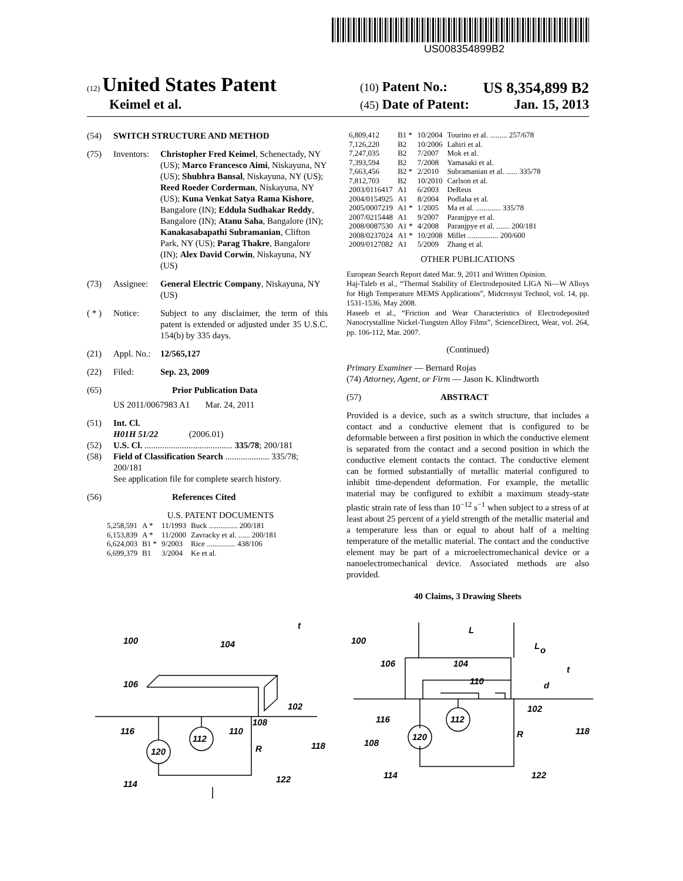US008354899B2
(12) United States Patent (10) Patent No.: US 8,354,899 B2
Keimel et al. (45) Date of Patent: Jan. 15, 2013
(54) SWITCH STRUCTURE AND METHOD
(75) Inventors: Christopher Fred Keimel, Schenectady, NY (US); Marco Francesco Aimi, Niskayuna, NY (US); Shubhra Bansal, Niskayuna, NY (US); Reed Roeder Corderman, Niskayuna, NY (US); Kuna Venkat Satya Rama Kishore, Bangalore (IN); Eddula Sudhakar Reddy, Bangalore (IN); Atanu Saha, Bangalore (IN); Kanakasabapathi Subramanian, Clifton Park, NY (US); Parag Thakre, Bangalore (IN); Alex David Corwin, Niskayuna, NY (US)
(73) Assignee: General Electric Company, Niskayuna, NY (US)
( * ) Notice: Subject to any disclaimer, the term of this patent is extended or adjusted under 35 U.S.C. 154(b) by 335 days.
(21) Appl. No.: 12/565,127
(22) Filed: Sep. 23, 2009
(65) Prior Publication Data
US 2011/0067983 A1 Mar. 24, 2011
(51) Int. Cl.
H01H 51/22 (2006.01)
(52) U.S. Cl. ........................................ 335/78; 200/181
(58) Field of Classification Search .................... 335/78; 200/181
See application file for complete search history.
(56) References Cited
U.S. PATENT DOCUMENTS
| 5,258,591 | A * | 11/1993 | Buck ............... 200/181 |
| 6,153,839 | A * | 11/2000 | Zavracky et al. ...... 200/181 |
| 6,624,003 | B1 * | 9/2003 | Rice ............... 438/106 |
| 6,699,379 | B1 | 3/2004 | Ke et al. |
| 6,809,412 | B1 * | 10/2004 | Tourino et al. ......... 257/678 |
| 7,126,220 | B2 | 10/2006 | Lahiri et al. |
| 7,247,035 | B2 | 7/2007 | Mok et al. |
| 7,393,594 | B2 | 7/2008 | Yamasaki et al. |
| 7,663,456 | B2 * | 2/2010 | Subramanian et al. ...... 335/78 |
| 7,812,703 | B2 | 10/2010 | Carlson et al. |
| 2003/0116417 | A1 | 6/2003 | DeReus |
| 2004/0154925 | A1 | 8/2004 | Podlaha et al. |
| 2005/0007219 | A1 * | 1/2005 | Ma et al. ............. 335/78 |
| 2007/0215448 | A1 | 9/2007 | Paranjpye et al. |
| 2008/0087530 | A1 * | 4/2008 | Paranjpye et al. ....... 200/181 |
| 2008/0237024 | A1 * | 10/2008 | Millet ................ 200/600 |
| 2009/0127082 | A1 | 5/2009 | Zhang et al. |
OTHER PUBLICATIONS
European Search Report dated Mar. 9, 2011 and Written Opinion.
Haj-Taleb et al., “Thermal Stability of Electrodeposited LIGA Ni—W Alloys for High Temperature MEMS Applications”, Midcrosyst Technol, vol. 14, pp. 1531-1536, May 2008.
Haseeb et al., “Friction and Wear Characteristics of Electrodeposited Nanocrystalline Nickel-Tungsten Alloy Films”, ScienceDirect, Wear, vol. 264, pp. 106-112, Mar. 2007.
(Continued)
Primary Examiner — Bernard Rojas
(74) Attorney, Agent, or Firm — Jason K. Klindtworth
(57) ABSTRACT
Provided is a device, such as a switch structure, that includes a contact and a conductive element that is configured to be deformable between a first position in which the conductive element is separated from the contact and a second position in which the conductive element contacts the contact. The conductive element can be formed substantially of metallic material configured to inhibit time-dependent deformation. For example, the metallic material may be configured to exhibit a maximum steady-state plastic strain rate of less than 10<sup>−12</sup> s<sup>−1</sup> when subject to a stress of at least about 25 percent of a yield strength of the metallic material and a temperature less than or equal to about half of a melting temperature of the metallic material. The contact and the conductive element may be part of a microelectromechanical device or a nanoelectromechanical device. Associated methods are also provided.
40 Claims, 3 Drawing Sheets
100
104
106
102
110
108
116
112
120
R
118
122
114
t
100
104
106
110
102
116
112
120
108
R
118
122
114
L
L
o
t
d